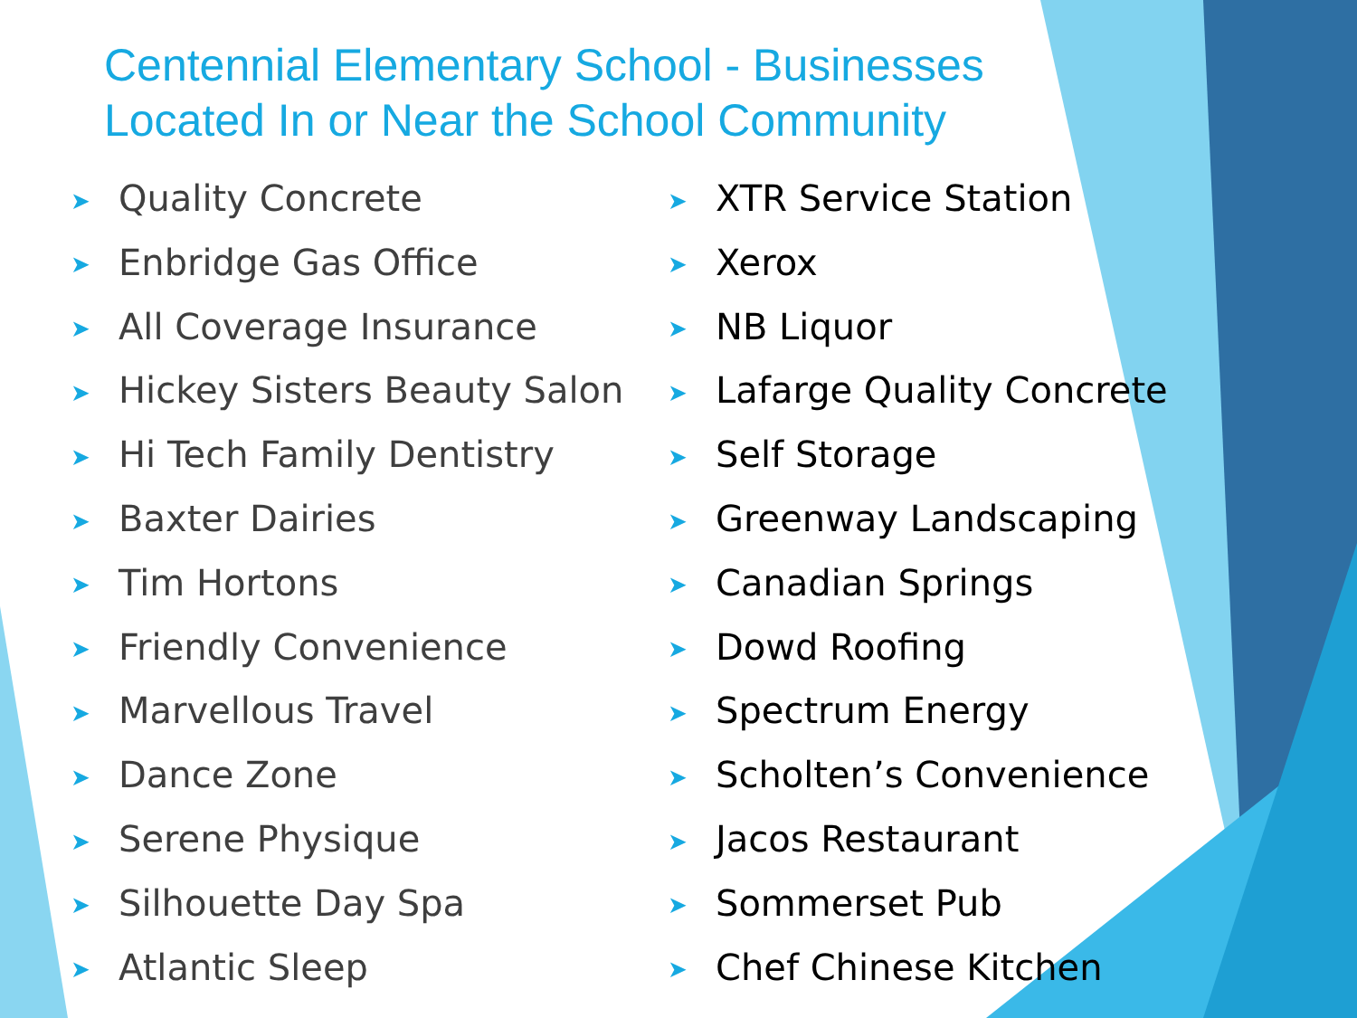Centennial Elementary School - Businesses Located In or Near the School Community
➤ Quality Concrete
➤ Enbridge Gas Office
➤ All Coverage Insurance
➤ Hickey Sisters Beauty Salon
➤ Hi Tech Family Dentistry
➤ Baxter Dairies
➤ Tim Hortons
➤ Friendly Convenience
➤ Marvellous Travel
➤ Dance Zone
➤ Serene Physique
➤ Silhouette Day Spa
➤ Atlantic Sleep
➤ XTR Service Station
➤ Xerox
➤ NB Liquor
➤ Lafarge Quality Concrete
➤ Self Storage
➤ Greenway Landscaping
➤ Canadian Springs
➤ Dowd Roofing
➤ Spectrum Energy
➤ Scholten’s Convenience
➤ Jacos Restaurant
➤ Sommerset Pub
➤ Chef Chinese Kitchen